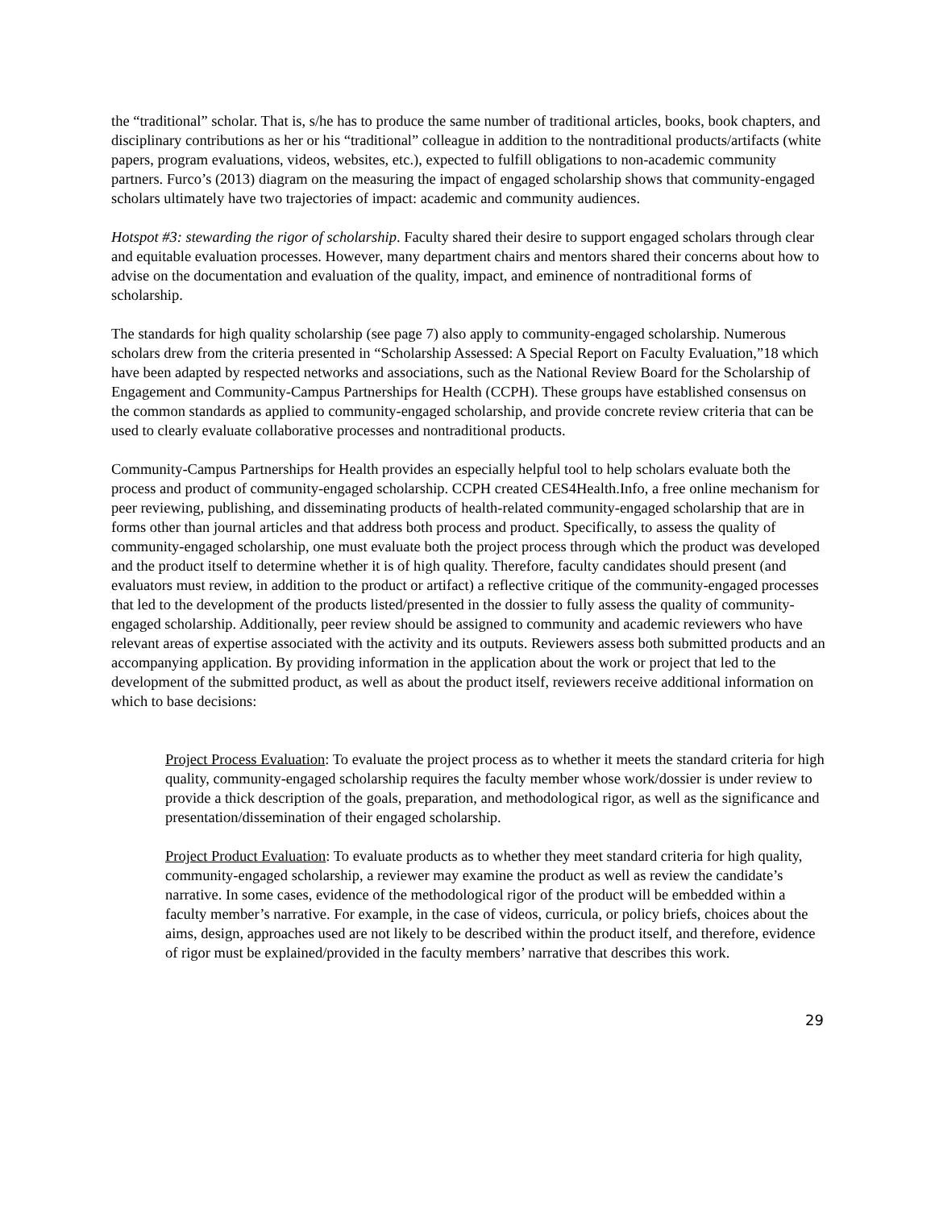the “traditional” scholar. That is, s/he has to produce the same number of traditional articles, books, book chapters, and disciplinary contributions as her or his “traditional” colleague in addition to the nontraditional products/artifacts (white papers, program evaluations, videos, websites, etc.), expected to fulfill obligations to non-academic community partners. Furco’s (2013) diagram on the measuring the impact of engaged scholarship shows that community-engaged scholars ultimately have two trajectories of impact: academic and community audiences.
Hotspot #3: stewarding the rigor of scholarship. Faculty shared their desire to support engaged scholars through clear and equitable evaluation processes. However, many department chairs and mentors shared their concerns about how to advise on the documentation and evaluation of the quality, impact, and eminence of nontraditional forms of scholarship.
The standards for high quality scholarship (see page 7) also apply to community-engaged scholarship. Numerous scholars drew from the criteria presented in “Scholarship Assessed: A Special Report on Faculty Evaluation,”18 which have been adapted by respected networks and associations, such as the National Review Board for the Scholarship of Engagement and Community-Campus Partnerships for Health (CCPH). These groups have established consensus on the common standards as applied to community-engaged scholarship, and provide concrete review criteria that can be used to clearly evaluate collaborative processes and nontraditional products.
Community-Campus Partnerships for Health provides an especially helpful tool to help scholars evaluate both the process and product of community-engaged scholarship. CCPH created CES4Health.Info, a free online mechanism for peer reviewing, publishing, and disseminating products of health-related community-engaged scholarship that are in forms other than journal articles and that address both process and product. Specifically, to assess the quality of community-engaged scholarship, one must evaluate both the project process through which the product was developed and the product itself to determine whether it is of high quality. Therefore, faculty candidates should present (and evaluators must review, in addition to the product or artifact) a reflective critique of the community-engaged processes that led to the development of the products listed/presented in the dossier to fully assess the quality of community-engaged scholarship. Additionally, peer review should be assigned to community and academic reviewers who have relevant areas of expertise associated with the activity and its outputs. Reviewers assess both submitted products and an accompanying application. By providing information in the application about the work or project that led to the development of the submitted product, as well as about the product itself, reviewers receive additional information on which to base decisions:
Project Process Evaluation: To evaluate the project process as to whether it meets the standard criteria for high quality, community-engaged scholarship requires the faculty member whose work/dossier is under review to provide a thick description of the goals, preparation, and methodological rigor, as well as the significance and presentation/dissemination of their engaged scholarship.
Project Product Evaluation: To evaluate products as to whether they meet standard criteria for high quality, community-engaged scholarship, a reviewer may examine the product as well as review the candidate’s narrative. In some cases, evidence of the methodological rigor of the product will be embedded within a faculty member’s narrative. For example, in the case of videos, curricula, or policy briefs, choices about the aims, design, approaches used are not likely to be described within the product itself, and therefore, evidence of rigor must be explained/provided in the faculty members’ narrative that describes this work.
29